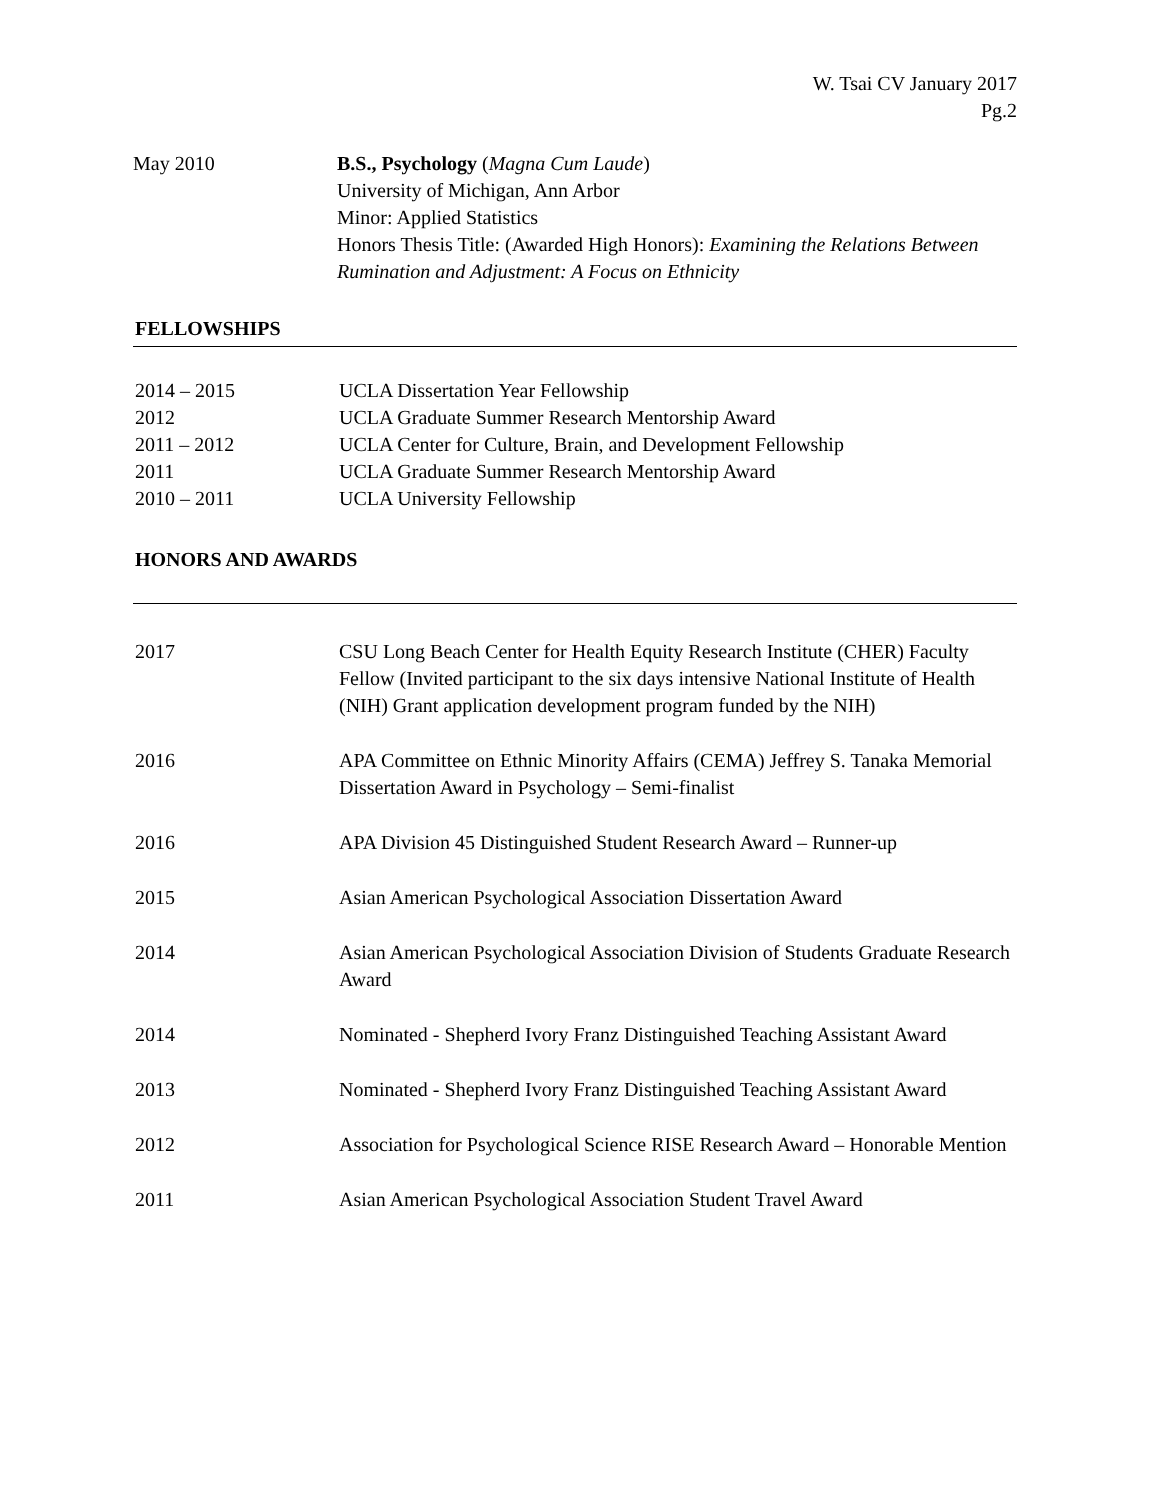W. Tsai CV January 2017
Pg.2
May 2010 B.S., Psychology (Magna Cum Laude)
University of Michigan, Ann Arbor
Minor: Applied Statistics
Honors Thesis Title: (Awarded High Honors): Examining the Relations Between Rumination and Adjustment: A Focus on Ethnicity
FELLOWSHIPS
2014 – 2015 UCLA Dissertation Year Fellowship
2012 UCLA Graduate Summer Research Mentorship Award
2011 – 2012 UCLA Center for Culture, Brain, and Development Fellowship
2011 UCLA Graduate Summer Research Mentorship Award
2010 – 2011 UCLA University Fellowship
HONORS AND AWARDS
2017 CSU Long Beach Center for Health Equity Research Institute (CHER) Faculty Fellow (Invited participant to the six days intensive National Institute of Health (NIH) Grant application development program funded by the NIH)
2016 APA Committee on Ethnic Minority Affairs (CEMA) Jeffrey S. Tanaka Memorial Dissertation Award in Psychology – Semi-finalist
2016 APA Division 45 Distinguished Student Research Award – Runner-up
2015 Asian American Psychological Association Dissertation Award
2014 Asian American Psychological Association Division of Students Graduate Research Award
2014 Nominated - Shepherd Ivory Franz Distinguished Teaching Assistant Award
2013 Nominated - Shepherd Ivory Franz Distinguished Teaching Assistant Award
2012 Association for Psychological Science RISE Research Award – Honorable Mention
2011 Asian American Psychological Association Student Travel Award